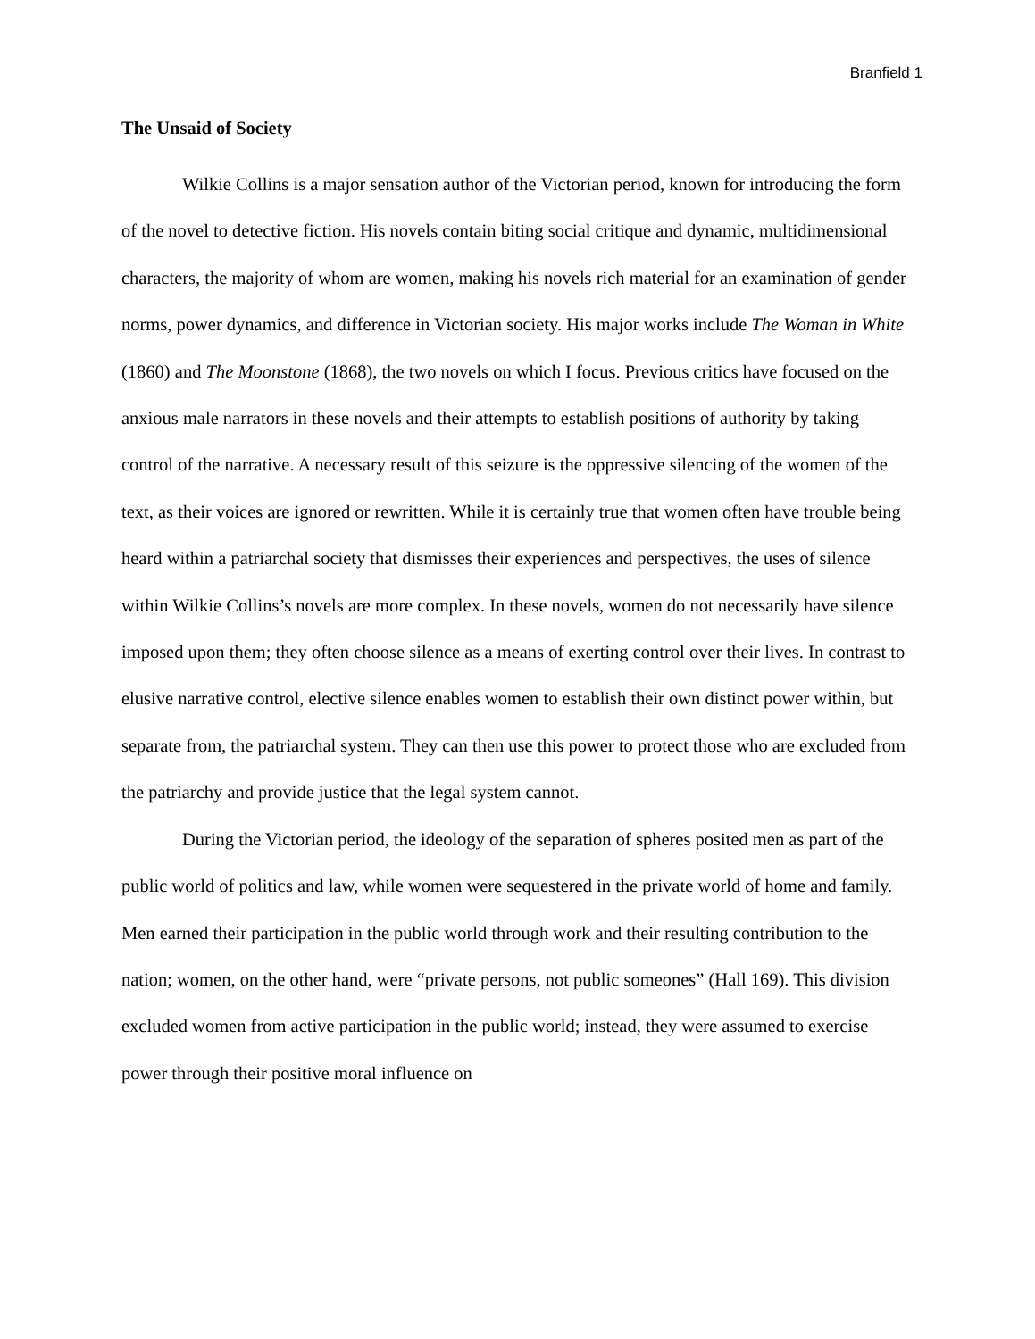Branfield 1
The Unsaid of Society
Wilkie Collins is a major sensation author of the Victorian period, known for introducing the form of the novel to detective fiction. His novels contain biting social critique and dynamic, multidimensional characters, the majority of whom are women, making his novels rich material for an examination of gender norms, power dynamics, and difference in Victorian society. His major works include The Woman in White (1860) and The Moonstone (1868), the two novels on which I focus. Previous critics have focused on the anxious male narrators in these novels and their attempts to establish positions of authority by taking control of the narrative. A necessary result of this seizure is the oppressive silencing of the women of the text, as their voices are ignored or rewritten. While it is certainly true that women often have trouble being heard within a patriarchal society that dismisses their experiences and perspectives, the uses of silence within Wilkie Collins’s novels are more complex. In these novels, women do not necessarily have silence imposed upon them; they often choose silence as a means of exerting control over their lives. In contrast to elusive narrative control, elective silence enables women to establish their own distinct power within, but separate from, the patriarchal system. They can then use this power to protect those who are excluded from the patriarchy and provide justice that the legal system cannot.
During the Victorian period, the ideology of the separation of spheres posited men as part of the public world of politics and law, while women were sequestered in the private world of home and family. Men earned their participation in the public world through work and their resulting contribution to the nation; women, on the other hand, were “private persons, not public someones” (Hall 169). This division excluded women from active participation in the public world; instead, they were assumed to exercise power through their positive moral influence on